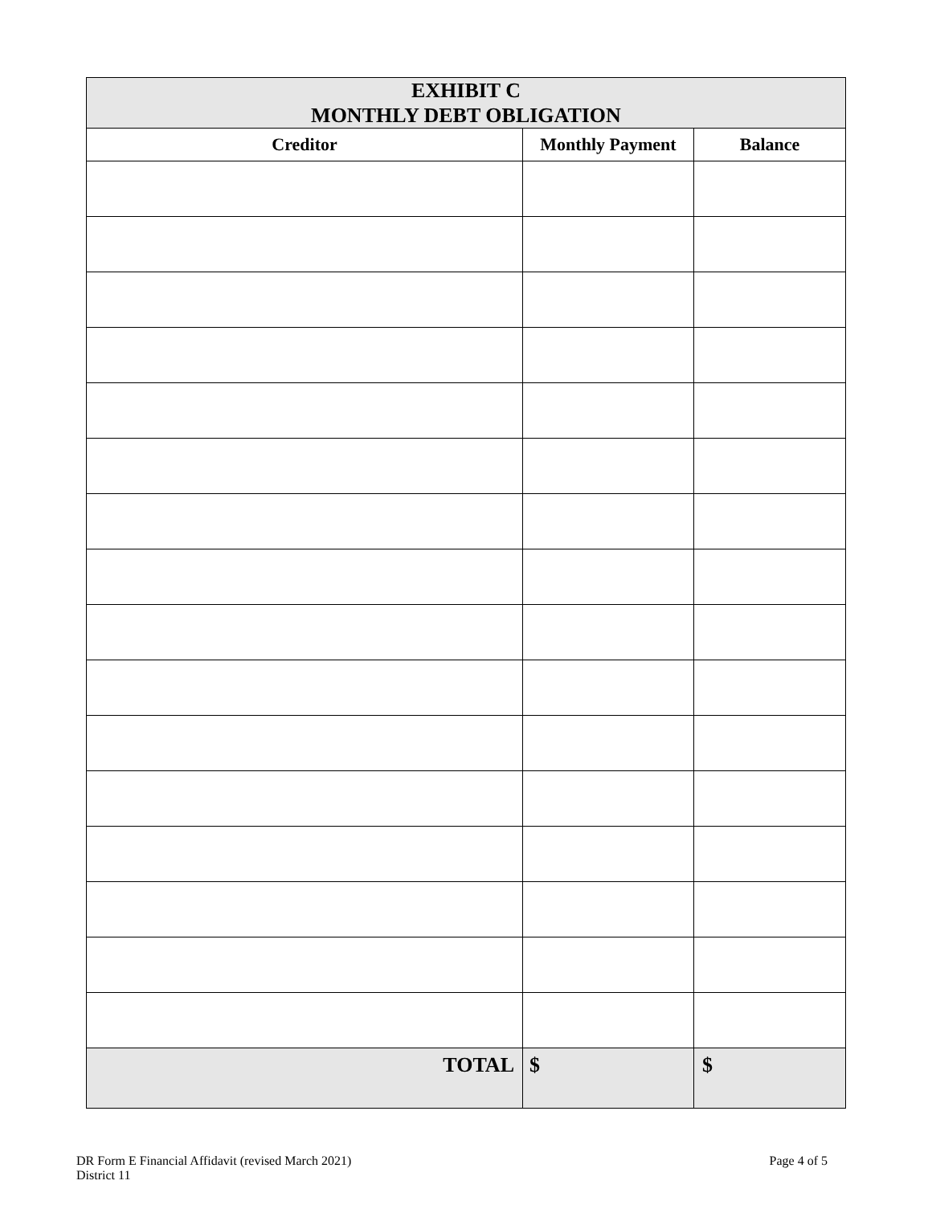| EXHIBIT C MONTHLY DEBT OBLIGATION | | |
| Creditor | Monthly Payment | Balance |
| TOTAL | $ | $ |
DR Form E Financial Affidavit (revised March 2021)
District 11
Page 4 of 5